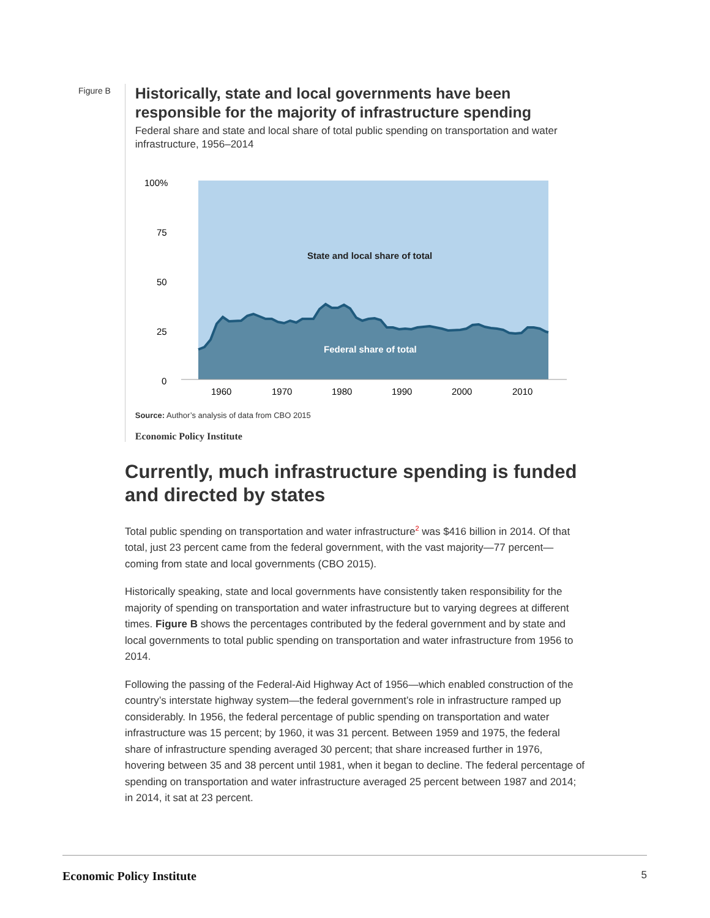Figure B
Historically, state and local governments have been responsible for the majority of infrastructure spending
Federal share and state and local share of total public spending on transportation and water infrastructure, 1956–2014
100%
75
50
25
0
1960
1970
1980
1990
2000
2010
State and local share of total
Federal share of total
Source: Author’s analysis of data from CBO 2015
Economic Policy Institute
Currently, much infrastructure spending is funded and directed by states
Total public spending on transportation and water infrastructure<sup>2</sup> was $416 billion in 2014. Of that total, just 23 percent came from the federal government, with the vast majority—77 percent—coming from state and local governments (CBO 2015).
Historically speaking, state and local governments have consistently taken responsibility for the majority of spending on transportation and water infrastructure but to varying degrees at different times. Figure B shows the percentages contributed by the federal government and by state and local governments to total public spending on transportation and water infrastructure from 1956 to 2014.
Following the passing of the Federal-Aid Highway Act of 1956—which enabled construction of the country’s interstate highway system—the federal government’s role in infrastructure ramped up considerably. In 1956, the federal percentage of public spending on transportation and water infrastructure was 15 percent; by 1960, it was 31 percent. Between 1959 and 1975, the federal share of infrastructure spending averaged 30 percent; that share increased further in 1976, hovering between 35 and 38 percent until 1981, when it began to decline. The federal percentage of spending on transportation and water infrastructure averaged 25 percent between 1987 and 2014; in 2014, it sat at 23 percent.
Economic Policy Institute 5